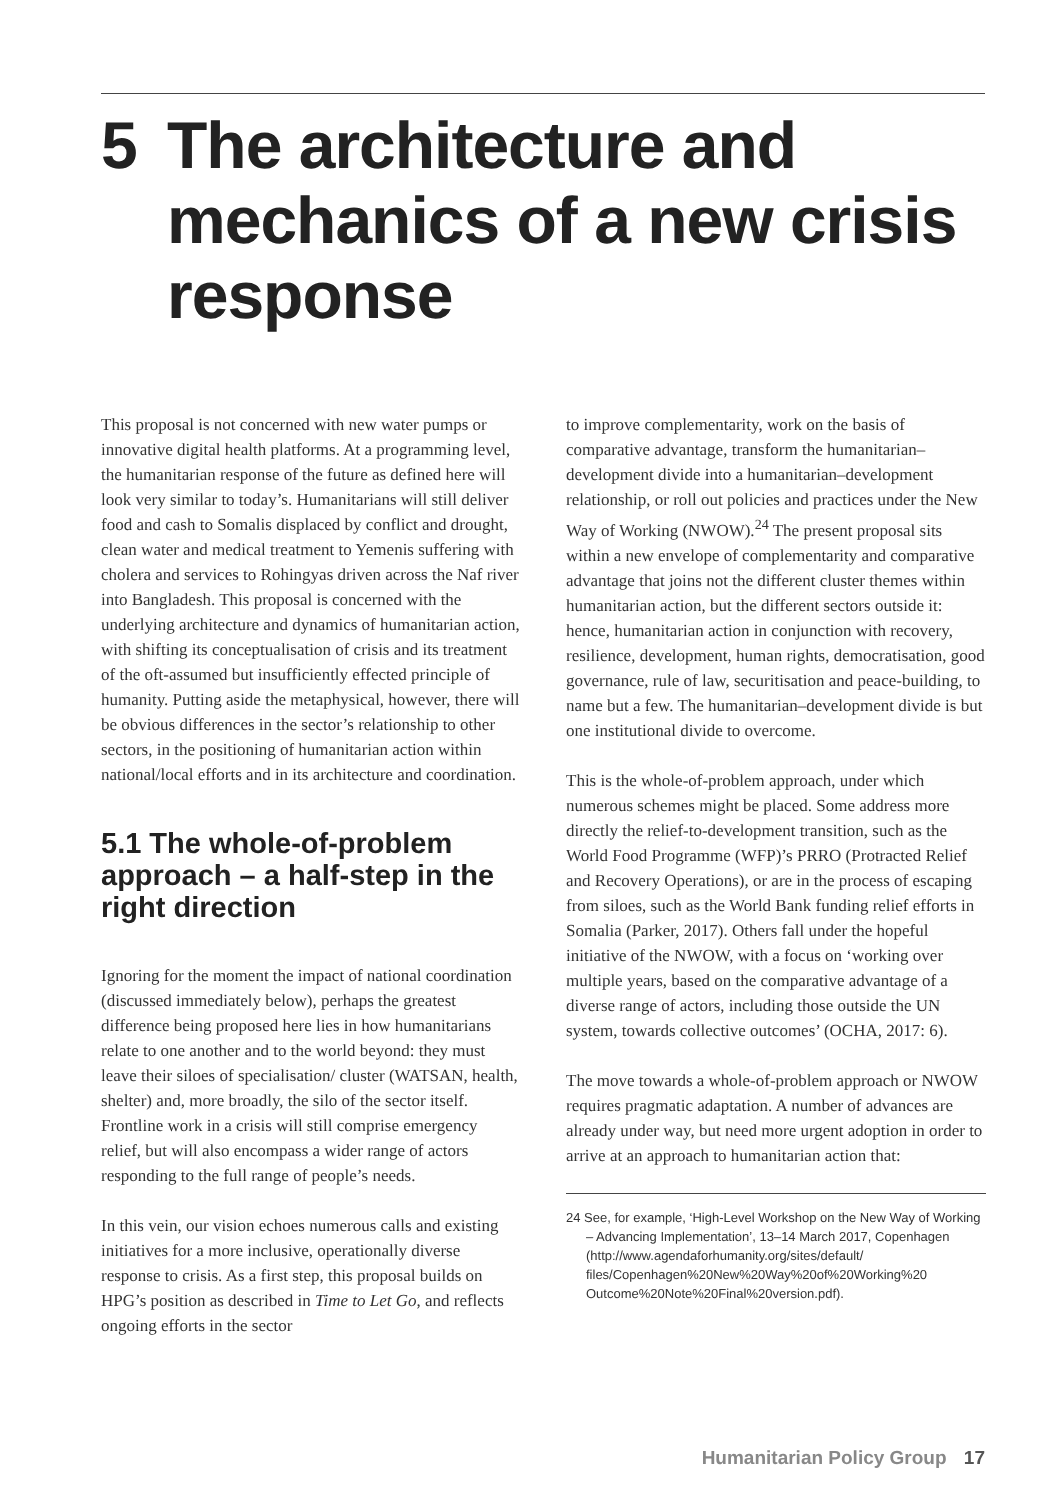5 The architecture and
mechanics of a new crisis
response
This proposal is not concerned with new water pumps or innovative digital health platforms. At a programming level, the humanitarian response of the future as defined here will look very similar to today’s. Humanitarians will still deliver food and cash to Somalis displaced by conflict and drought, clean water and medical treatment to Yemenis suffering with cholera and services to Rohingyas driven across the Naf river into Bangladesh. This proposal is concerned with the underlying architecture and dynamics of humanitarian action, with shifting its conceptualisation of crisis and its treatment of the oft-assumed but insufficiently effected principle of humanity. Putting aside the metaphysical, however, there will be obvious differences in the sector’s relationship to other sectors, in the positioning of humanitarian action within national/local efforts and in its architecture and coordination.
5.1 The whole-of-problem approach – a half-step in the right direction
Ignoring for the moment the impact of national coordination (discussed immediately below), perhaps the greatest difference being proposed here lies in how humanitarians relate to one another and to the world beyond: they must leave their siloes of specialisation/ cluster (WATSAN, health, shelter) and, more broadly, the silo of the sector itself. Frontline work in a crisis will still comprise emergency relief, but will also encompass a wider range of actors responding to the full range of people’s needs.
In this vein, our vision echoes numerous calls and existing initiatives for a more inclusive, operationally diverse response to crisis. As a first step, this proposal builds on HPG’s position as described in Time to Let Go, and reflects ongoing efforts in the sector
to improve complementarity, work on the basis of comparative advantage, transform the humanitarian–development divide into a humanitarian–development relationship, or roll out policies and practices under the New Way of Working (NWOW).<sup>24</sup> The present proposal sits within a new envelope of complementarity and comparative advantage that joins not the different cluster themes within humanitarian action, but the different sectors outside it: hence, humanitarian action in conjunction with recovery, resilience, development, human rights, democratisation, good governance, rule of law, securitisation and peace-building, to name but a few. The humanitarian–development divide is but one institutional divide to overcome.
This is the whole-of-problem approach, under which numerous schemes might be placed. Some address more directly the relief-to-development transition, such as the World Food Programme (WFP)’s PRRO (Protracted Relief and Recovery Operations), or are in the process of escaping from siloes, such as the World Bank funding relief efforts in Somalia (Parker, 2017). Others fall under the hopeful initiative of the NWOW, with a focus on ‘working over multiple years, based on the comparative advantage of a diverse range of actors, including those outside the UN system, towards collective outcomes’ (OCHA, 2017: 6).
The move towards a whole-of-problem approach or NWOW requires pragmatic adaptation. A number of advances are already under way, but need more urgent adoption in order to arrive at an approach to humanitarian action that:
24 See, for example, ‘High-Level Workshop on the New Way of Working – Advancing Implementation’, 13–14 March 2017, Copenhagen (http://www.agendaforhumanity.org/sites/default/ files/Copenhagen%20New%20Way%20of%20Working%20 Outcome%20Note%20Final%20version.pdf).
Humanitarian Policy Group 17